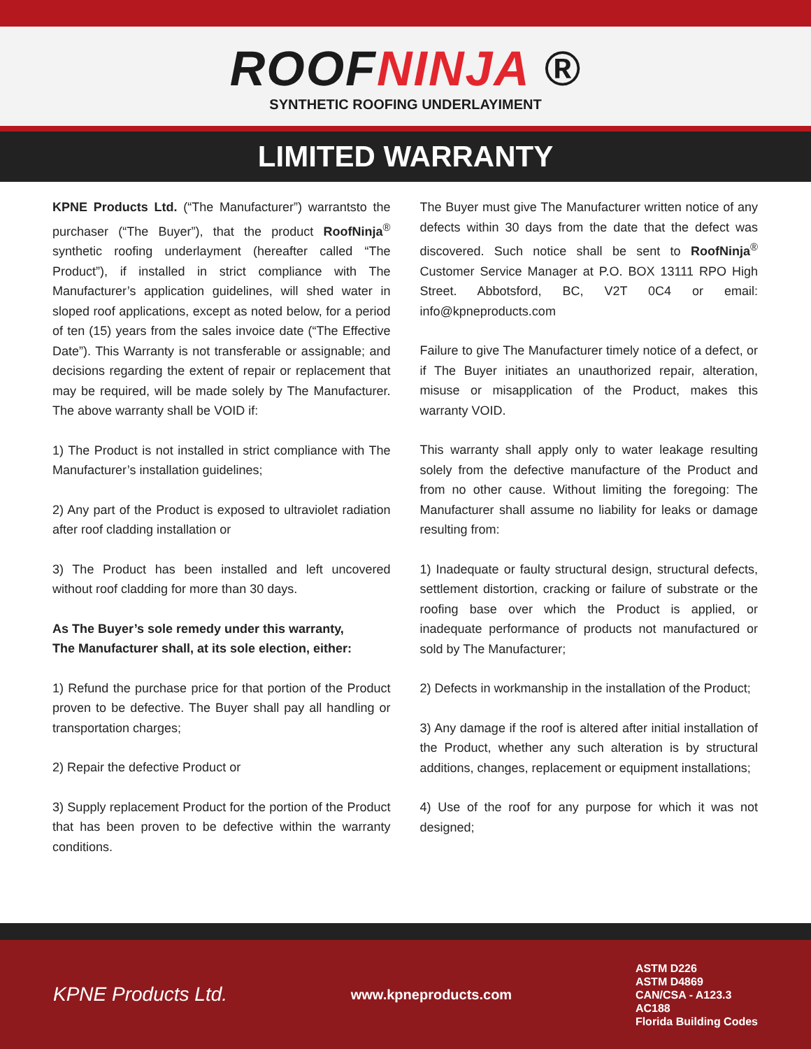ROOFNINJA ®
SYNTHETIC ROOFING UNDERLAYIMENT
LIMITED WARRANTY
KPNE Products Ltd. (“The Manufacturer”) warrantsto the purchaser (“The Buyer”), that the product RoofNinja<sup>®</sup> synthetic roofing underlayment (hereafter called “The Product”), if installed in strict compliance with The Manufacturer’s application guidelines, will shed water in sloped roof applications, except as noted below, for a period of ten (15) years from the sales invoice date (“The Effective Date”). This Warranty is not transferable or assignable; and decisions regarding the extent of repair or replacement that may be required, will be made solely by The Manufacturer. The above warranty shall be VOID if:
1) The Product is not installed in strict compliance with The Manufacturer’s installation guidelines;
2) Any part of the Product is exposed to ultraviolet radiation after roof cladding installation or
3) The Product has been installed and left uncovered without roof cladding for more than 30 days.
As The Buyer’s sole remedy under this warranty,
The Manufacturer shall, at its sole election, either:
1) Refund the purchase price for that portion of the Product proven to be defective. The Buyer shall pay all handling or transportation charges;
2) Repair the defective Product or
3) Supply replacement Product for the portion of the Product that has been proven to be defective within the warranty conditions.
The Buyer must give The Manufacturer written notice of any defects within 30 days from the date that the defect was discovered. Such notice shall be sent to RoofNinja<sup>®</sup> Customer Service Manager at P.O. BOX 13111 RPO High Street. Abbotsford, BC, V2T 0C4 or email: info@kpneproducts.com
Failure to give The Manufacturer timely notice of a defect, or if The Buyer initiates an unauthorized repair, alteration, misuse or misapplication of the Product, makes this warranty VOID.
This warranty shall apply only to water leakage resulting solely from the defective manufacture of the Product and from no other cause. Without limiting the foregoing: The Manufacturer shall assume no liability for leaks or damage resulting from:
1) Inadequate or faulty structural design, structural defects, settlement distortion, cracking or failure of substrate or the roofing base over which the Product is applied, or inadequate performance of products not manufactured or sold by The Manufacturer;
2) Defects in workmanship in the installation of the Product;
3) Any damage if the roof is altered after initial installation of the Product, whether any such alteration is by structural additions, changes, replacement or equipment installations;
4) Use of the roof for any purpose for which it was not designed;
KPNE Products Ltd.
www.kpneproducts.com
ASTM D226
ASTM D4869
CAN/CSA - A123.3
AC188
Florida Building Codes